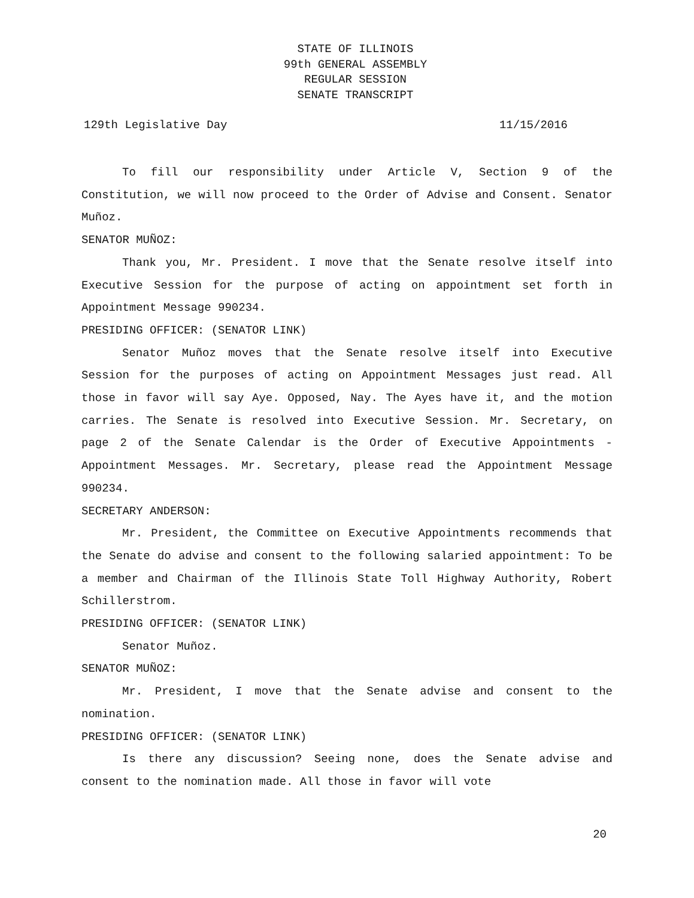STATE OF ILLINOIS
99th GENERAL ASSEMBLY
REGULAR SESSION
SENATE TRANSCRIPT
129th Legislative Day 11/15/2016
To fill our responsibility under Article V, Section 9 of the Constitution, we will now proceed to the Order of Advise and Consent. Senator Muñoz.
SENATOR MUÑOZ:
Thank you, Mr. President. I move that the Senate resolve itself into Executive Session for the purpose of acting on appointment set forth in Appointment Message 990234.
PRESIDING OFFICER: (SENATOR LINK)
Senator Muñoz moves that the Senate resolve itself into Executive Session for the purposes of acting on Appointment Messages just read. All those in favor will say Aye. Opposed, Nay. The Ayes have it, and the motion carries. The Senate is resolved into Executive Session. Mr. Secretary, on page 2 of the Senate Calendar is the Order of Executive Appointments - Appointment Messages. Mr. Secretary, please read the Appointment Message 990234.
SECRETARY ANDERSON:
Mr. President, the Committee on Executive Appointments recommends that the Senate do advise and consent to the following salaried appointment: To be a member and Chairman of the Illinois State Toll Highway Authority, Robert Schillerstrom.
PRESIDING OFFICER: (SENATOR LINK)
Senator Muñoz.
SENATOR MUÑOZ:
Mr. President, I move that the Senate advise and consent to the nomination.
PRESIDING OFFICER: (SENATOR LINK)
Is there any discussion? Seeing none, does the Senate advise and consent to the nomination made. All those in favor will vote
20